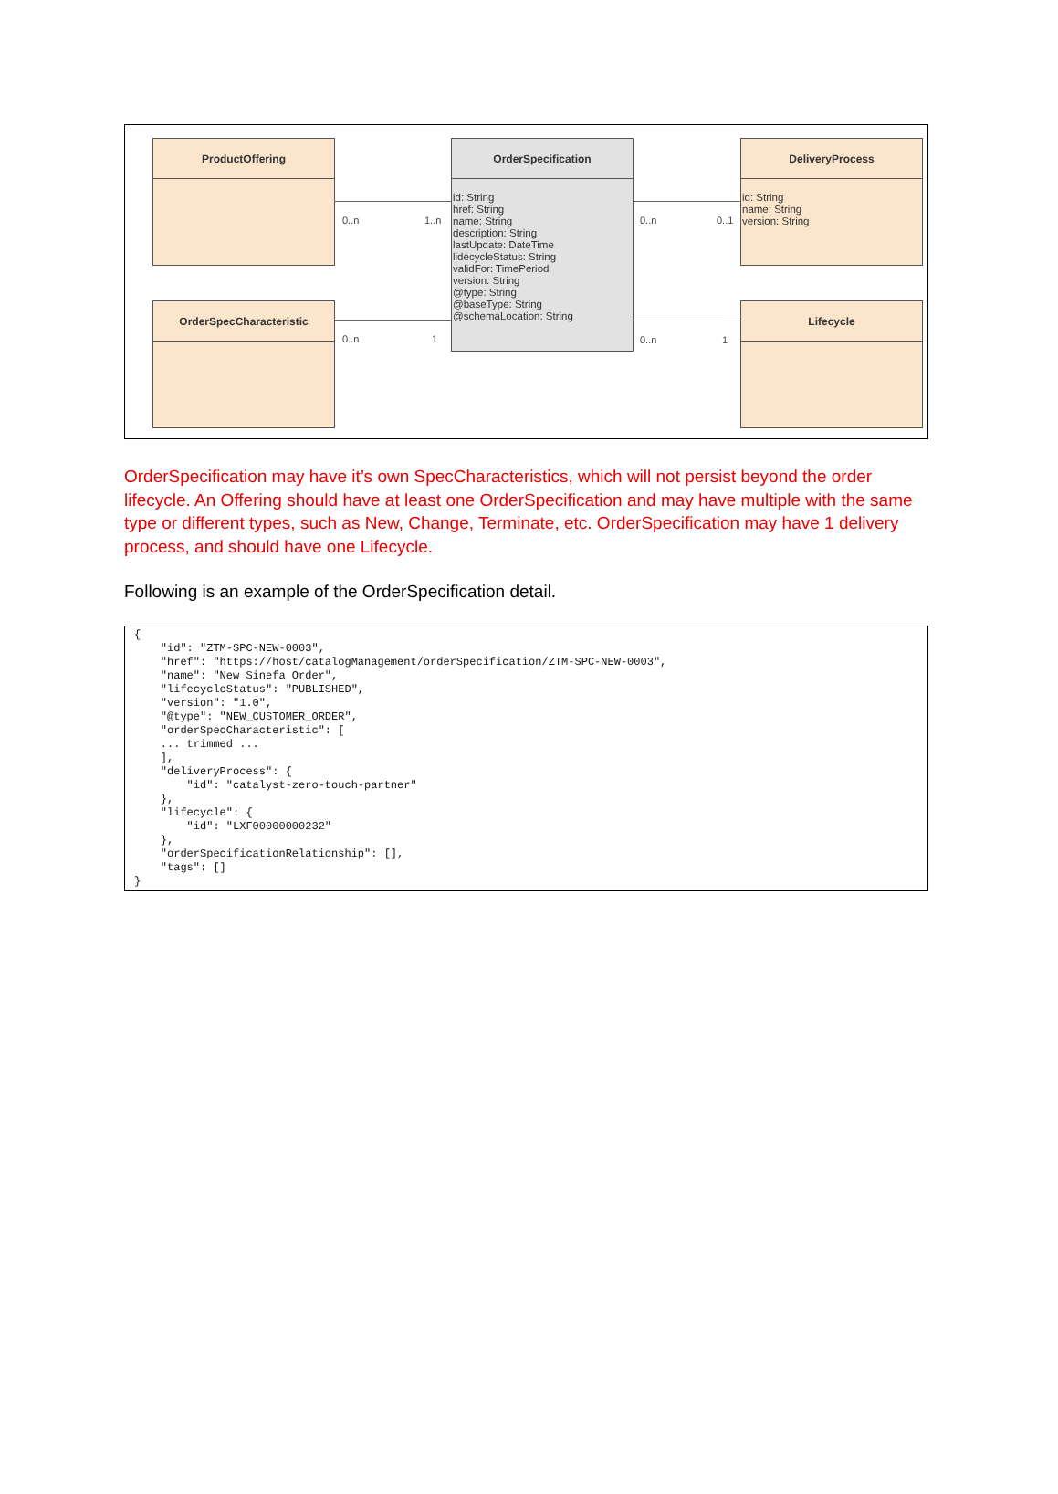ProductOffering
OrderSpecification
id: String
href: String
name: String
description: String
lastUpdate: DateTime
lidecycleStatus: String
validFor: TimePeriod
version: String
@type: String
@baseType: String
@schemaLocation: String
DeliveryProcess
id: String
name: String
version: String
OrderSpecCharacteristic Lifecycle
0..n 1..n 0..n 0..1
0..n 1 0..n 1
OrderSpecification may have it’s own SpecCharacteristics, which will not persist beyond the order lifecycle. An Offering should have at least one OrderSpecification and may have multiple with the same type or different types, such as New, Change, Terminate, etc. OrderSpecification may have 1 delivery process, and should have one Lifecycle.
Following is an example of the OrderSpecification detail.
{
    "id": "ZTM-SPC-NEW-0003",
    "href": "https://host/catalogManagement/orderSpecification/ZTM-SPC-NEW-0003",
    "name": "New Sinefa Order",
    "lifecycleStatus": "PUBLISHED",
    "version": "1.0",
    "@type": "NEW_CUSTOMER_ORDER",
    "orderSpecCharacteristic": [
    ... trimmed ...
    ],
    "deliveryProcess": {
        "id": "catalyst-zero-touch-partner"
    },
    "lifecycle": {
        "id": "LXF00000000232"
    },
    "orderSpecificationRelationship": [],
    "tags": []
}